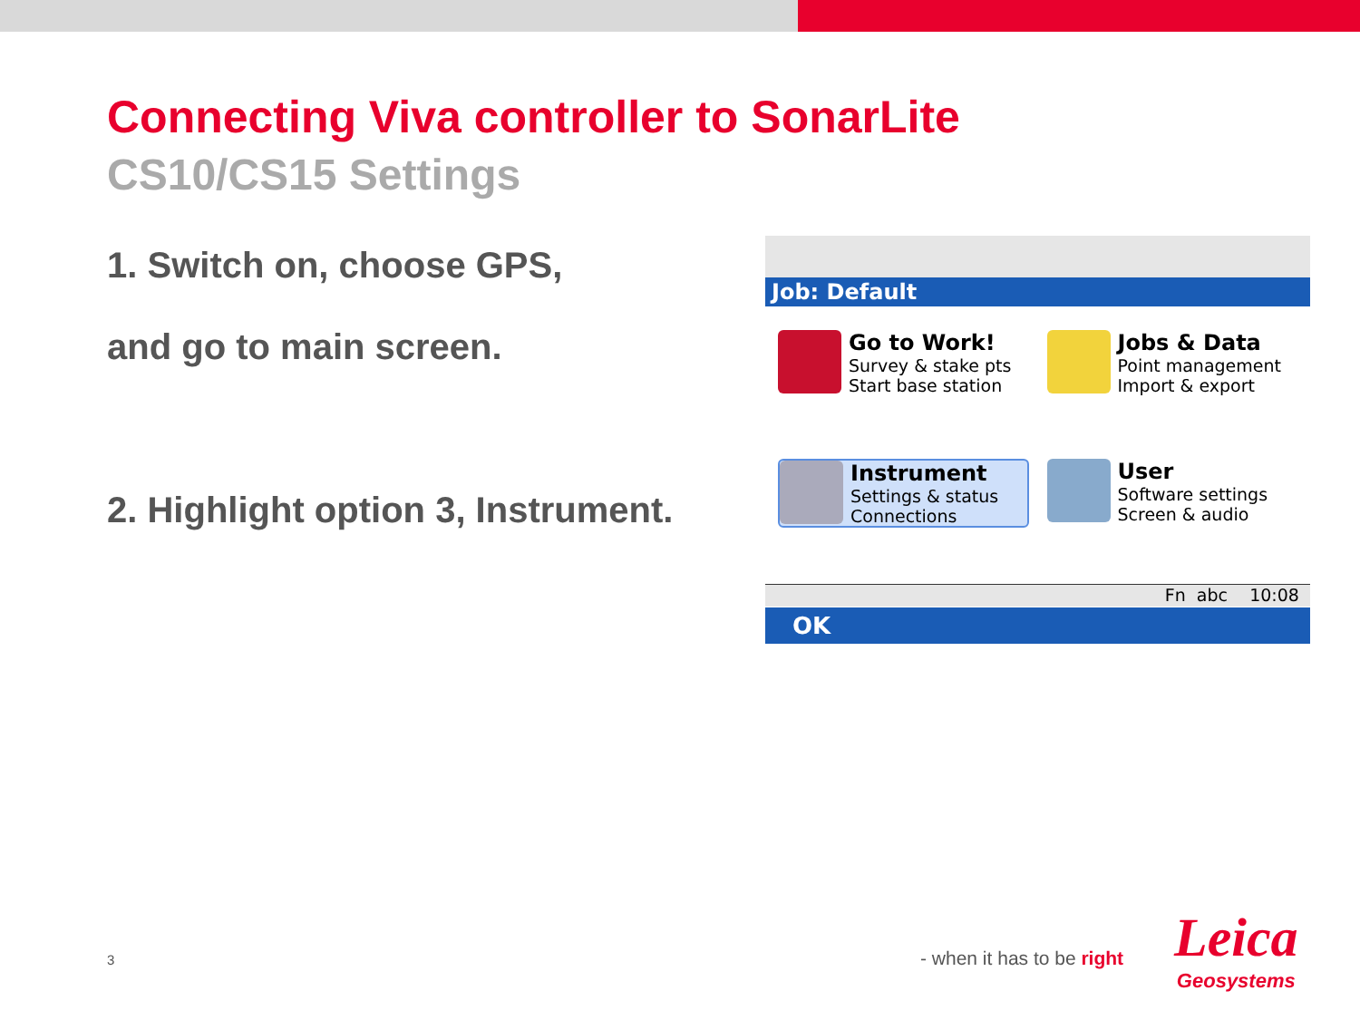Connecting Viva controller to SonarLite
CS10/CS15 Settings
1. Switch on, choose GPS,
and go to main screen.
2. Highlight option 3, Instrument.
Job: Default
Go to Work!
Survey & stake pts
Start base station
Jobs & Data
Point management
Import & export
Instrument
Settings & status
Connections
User
Software settings
Screen & audio
Fn abc 10:08
OK
3 - when it has to be right
Leica
Geosystems